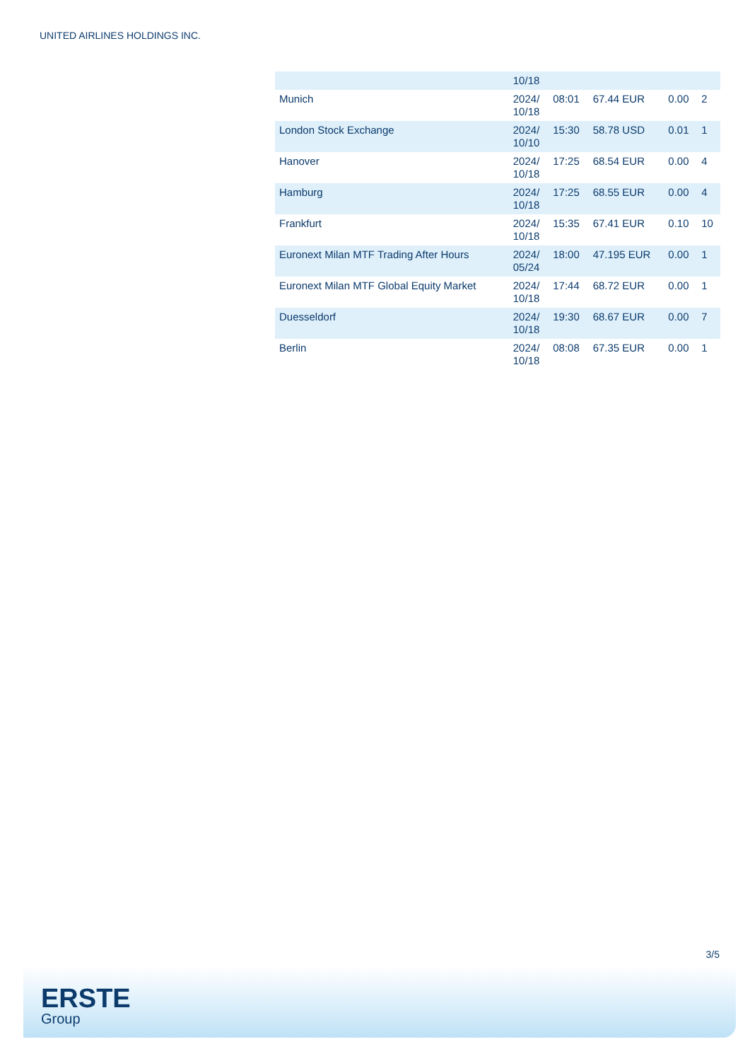UNITED AIRLINES HOLDINGS INC.
| | 10/18 | | | | |
| Munich | 2024/ 10/18 | 08:01 | 67.44 EUR | 0.00 | 2 |
| London Stock Exchange | 2024/ 10/10 | 15:30 | 58.78 USD | 0.01 | 1 |
| Hanover | 2024/ 10/18 | 17:25 | 68.54 EUR | 0.00 | 4 |
| Hamburg | 2024/ 10/18 | 17:25 | 68.55 EUR | 0.00 | 4 |
| Frankfurt | 2024/ 10/18 | 15:35 | 67.41 EUR | 0.10 | 10 |
| Euronext Milan MTF Trading After Hours | 2024/ 05/24 | 18:00 | 47.195 EUR | 0.00 | 1 |
| Euronext Milan MTF Global Equity Market | 2024/ 10/18 | 17:44 | 68.72 EUR | 0.00 | 1 |
| Duesseldorf | 2024/ 10/18 | 19:30 | 68.67 EUR | 0.00 | 7 |
| Berlin | 2024/ 10/18 | 08:08 | 67.35 EUR | 0.00 | 1 |
3/5
ERSTE
Group